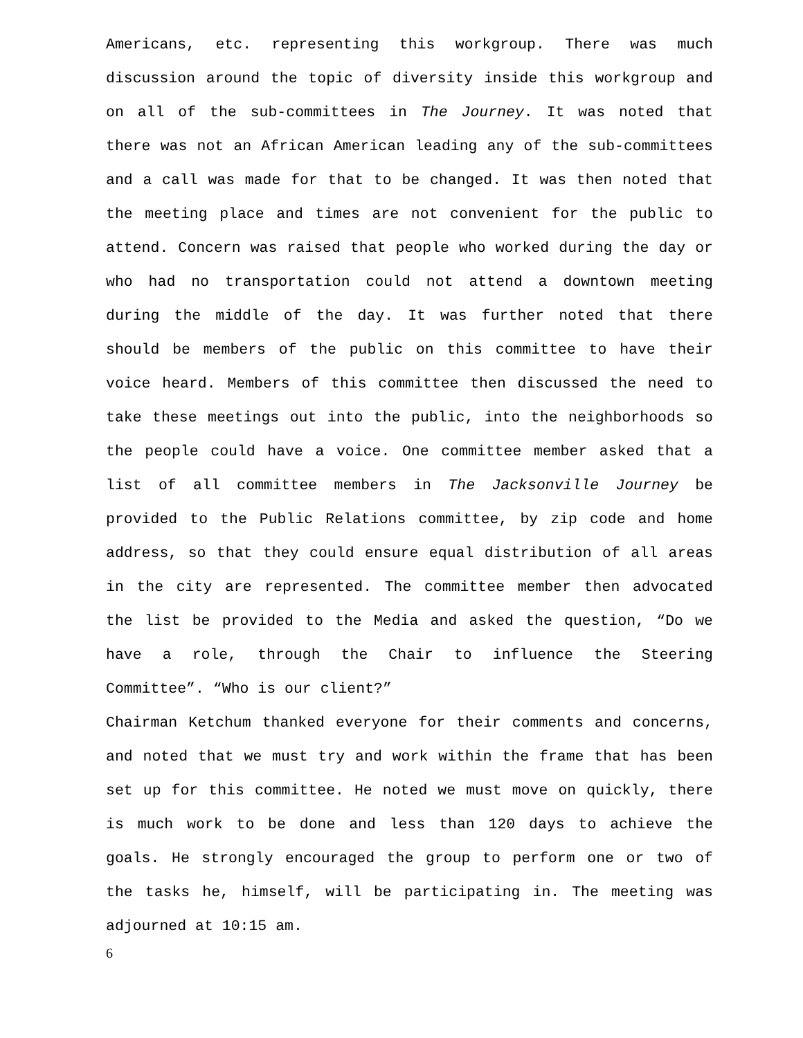Americans, etc. representing this workgroup. There was much discussion around the topic of diversity inside this workgroup and on all of the sub-committees in The Journey. It was noted that there was not an African American leading any of the sub-committees and a call was made for that to be changed. It was then noted that the meeting place and times are not convenient for the public to attend. Concern was raised that people who worked during the day or who had no transportation could not attend a downtown meeting during the middle of the day. It was further noted that there should be members of the public on this committee to have their voice heard. Members of this committee then discussed the need to take these meetings out into the public, into the neighborhoods so the people could have a voice. One committee member asked that a list of all committee members in The Jacksonville Journey be provided to the Public Relations committee, by zip code and home address, so that they could ensure equal distribution of all areas in the city are represented. The committee member then advocated the list be provided to the Media and asked the question, “Do we have a role, through the Chair to influence the Steering Committee”. “Who is our client?”
Chairman Ketchum thanked everyone for their comments and concerns, and noted that we must try and work within the frame that has been set up for this committee. He noted we must move on quickly, there is much work to be done and less than 120 days to achieve the goals. He strongly encouraged the group to perform one or two of the tasks he, himself, will be participating in. The meeting was adjourned at 10:15 am.
6